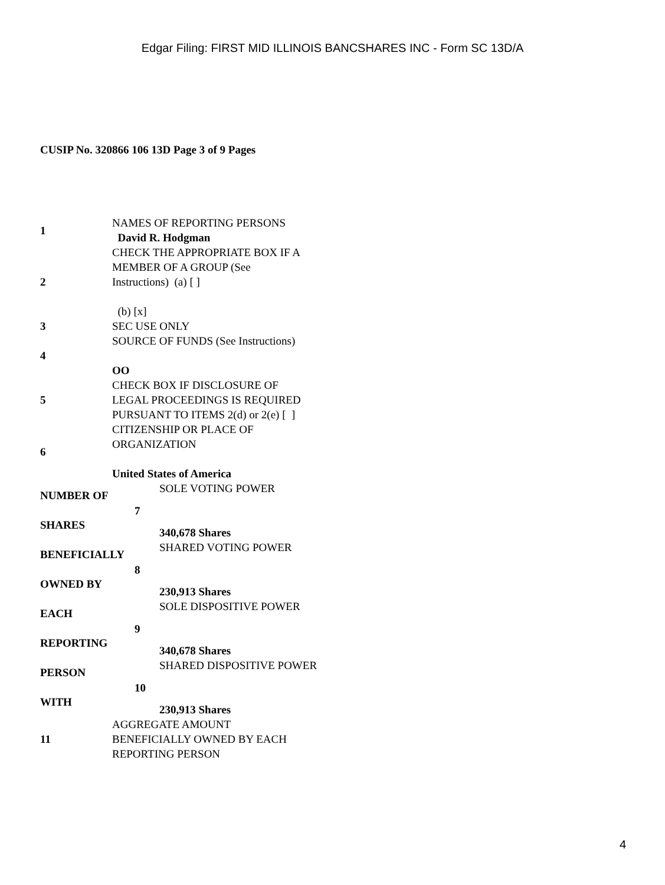Edgar Filing: FIRST MID ILLINOIS BANCSHARES INC - Form SC 13D/A
CUSIP No. 320866 106 13D Page 3 of 9 Pages
| 1 | NAMES OF REPORTING PERSONS David R. Hodgman |
| 2 | CHECK THE APPROPRIATE BOX IF A MEMBER OF A GROUP (See Instructions) (a) [ ] (b) [x] |
| 3 | SEC USE ONLY |
| 4 | SOURCE OF FUNDS (See Instructions) OO |
| 5 | CHECK BOX IF DISCLOSURE OF LEGAL PROCEEDINGS IS REQUIRED PURSUANT TO ITEMS 2(d) or 2(e) [ ] |
| 6 | CITIZENSHIP OR PLACE OF ORGANIZATION United States of America |
| / NUMBER OF SHARES BENEFICIALLY OWNED BY EACH REPORTING PERSON WITH / / 7 / SOLE VOTING POWER 340,678 Shares / / 8 / SHARED VOTING POWER 230,913 Shares / / 9 / SOLE DISPOSITIVE POWER 340,678 Shares / / 10 / SHARED DISPOSITIVE POWER 230,913 Shares / / | |
| 11 | AGGREGATE AMOUNT BENEFICIALLY OWNED BY EACH REPORTING PERSON |
4